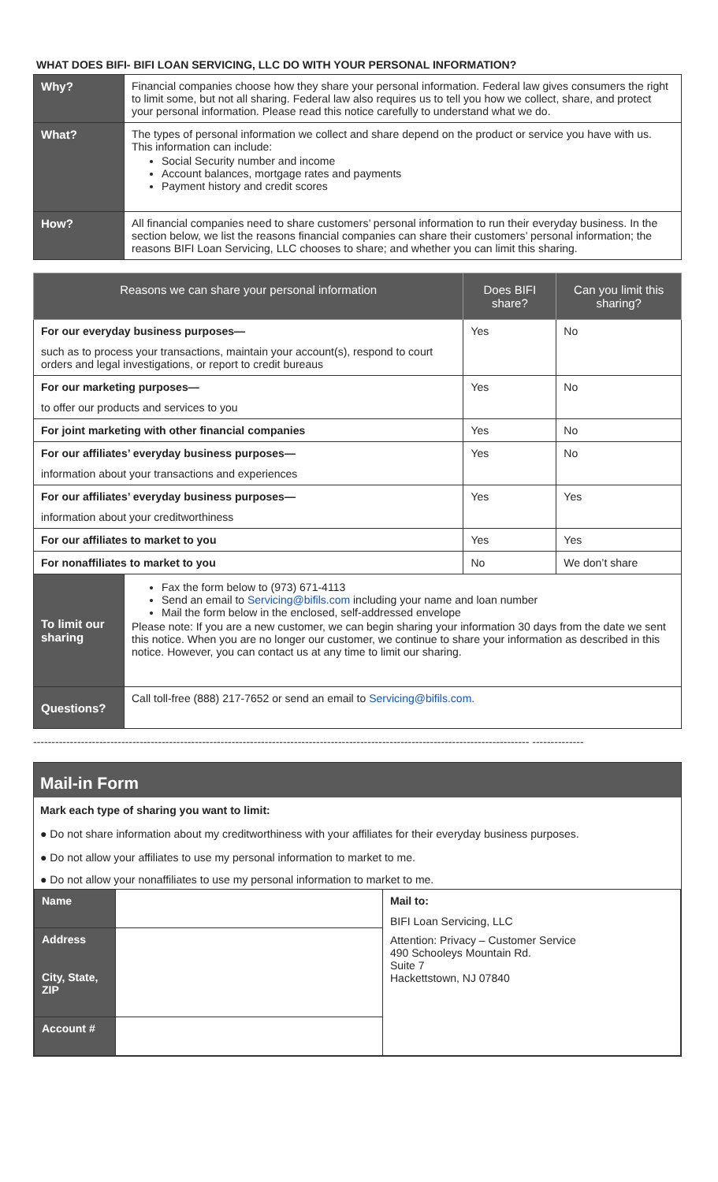WHAT DOES BIFI- BIFI LOAN SERVICING, LLC DO WITH YOUR PERSONAL INFORMATION?
| Why? | Financial companies choose how they share your personal information. Federal law gives consumers the right to limit some, but not all sharing. Federal law also requires us to tell you how we collect, share, and protect your personal information. Please read this notice carefully to understand what we do. |
| What? | The types of personal information we collect and share depend on the product or service you have with us. This information can include: Social Security number and income Account balances, mortgage rates and payments Payment history and credit scores |
| How? | All financial companies need to share customers’ personal information to run their everyday business. In the section below, we list the reasons financial companies can share their customers’ personal information; the reasons BIFI Loan Servicing, LLC chooses to share; and whether you can limit this sharing. |
| Reasons we can share your personal information | | Does BIFI share? | Can you limit this sharing? |
| --- | --- | --- | --- |
| For our everyday business purposes— such as to process your transactions, maintain your account(s), respond to court orders and legal investigations, or report to credit bureaus | | Yes | No |
| For our marketing purposes— to offer our products and services to you | | Yes | No |
| For joint marketing with other financial companies | | Yes | No |
| For our affiliates’ everyday business purposes— information about your transactions and experiences | | Yes | No |
| For our affiliates’ everyday business purposes— information about your creditworthiness | | Yes | Yes |
| For our affiliates to market to you | | Yes | Yes |
| For nonaffiliates to market to you | | No | We don’t share |
| To limit our sharing | Fax the form below to (973) 671-4113 Send an email to Servicing@bifils.com including your name and loan number Mail the form below in the enclosed, self-addressed envelope Please note: If you are a new customer, we can begin sharing your information 30 days from the date we sent this notice. When you are no longer our customer, we continue to share your information as described in this notice. However, you can contact us at any time to limit our sharing. | | |
| Questions? | Call toll-free (888) 217-7652 or send an email to Servicing@bifils.com. | | |
--------------------------------------------------------------------------------------------------------------------------------------- --------------
Mail-in Form
Mark each type of sharing you want to limit:
● Do not share information about my creditworthiness with your affiliates for their everyday business purposes.
● Do not allow your affiliates to use my personal information to market to me.
● Do not allow your nonaffiliates to use my personal information to market to me.
| Name | | Mail to: BIFI Loan Servicing, LLC Attention: Privacy – Customer Service 490 Schooleys Mountain Rd. Suite 7 Hackettstown, NJ 07840 |
| Address City, State, ZIP | | |
| Account # | | |